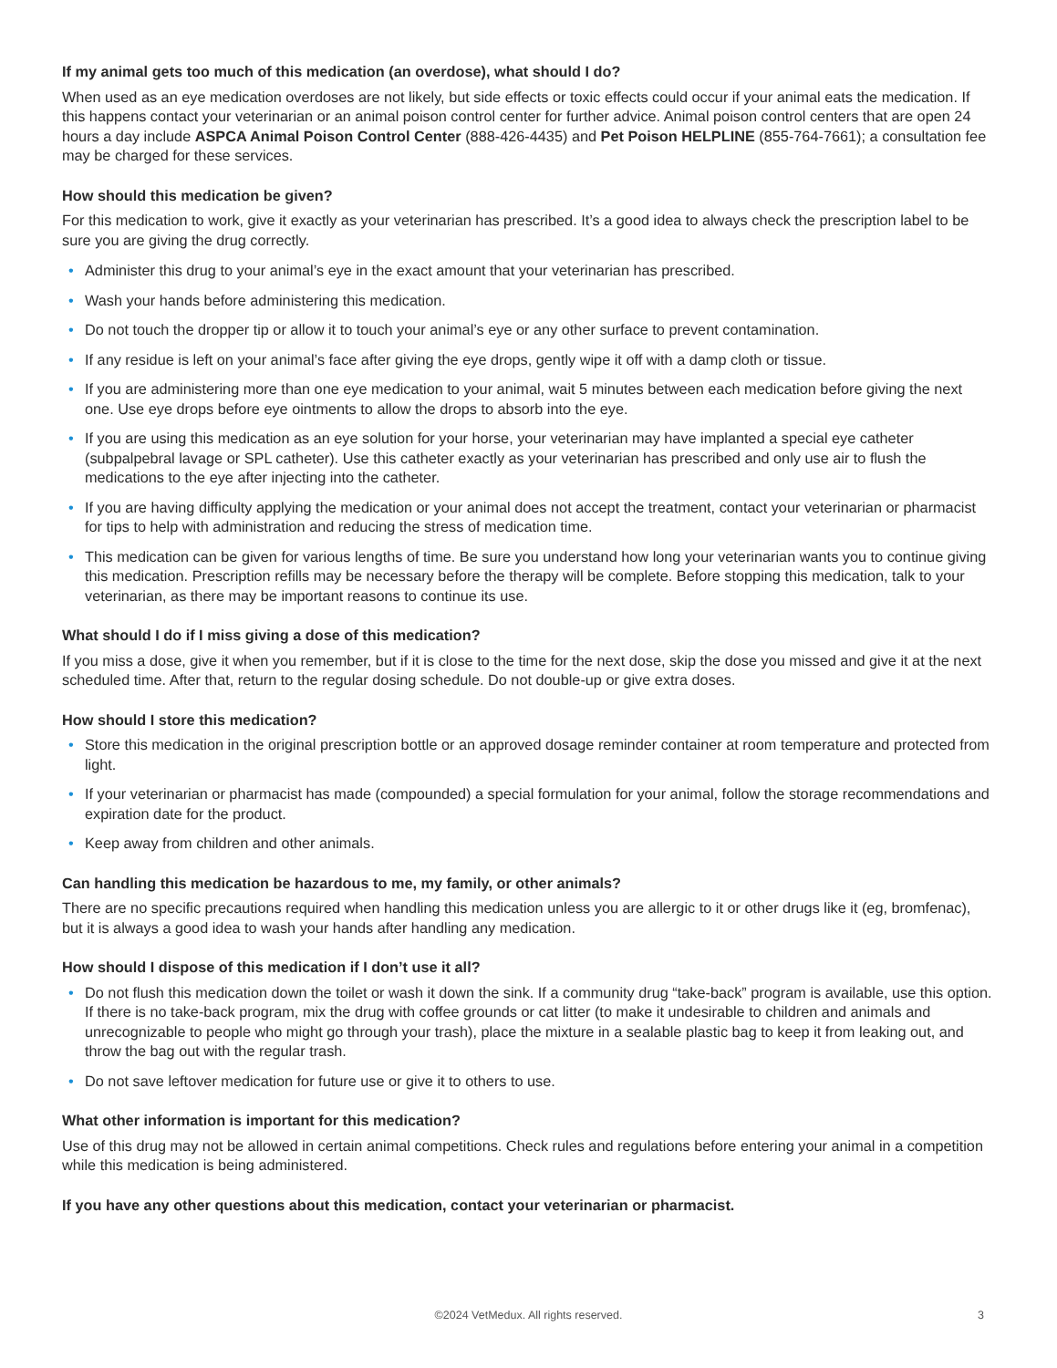If my animal gets too much of this medication (an overdose), what should I do?
When used as an eye medication overdoses are not likely, but side effects or toxic effects could occur if your animal eats the medication. If this happens contact your veterinarian or an animal poison control center for further advice. Animal poison control centers that are open 24 hours a day include ASPCA Animal Poison Control Center (888-426-4435) and Pet Poison HELPLINE (855-764-7661); a consultation fee may be charged for these services.
How should this medication be given?
For this medication to work, give it exactly as your veterinarian has prescribed. It’s a good idea to always check the prescription label to be sure you are giving the drug correctly.
• Administer this drug to your animal’s eye in the exact amount that your veterinarian has prescribed.
• Wash your hands before administering this medication.
• Do not touch the dropper tip or allow it to touch your animal’s eye or any other surface to prevent contamination.
• If any residue is left on your animal’s face after giving the eye drops, gently wipe it off with a damp cloth or tissue.
• If you are administering more than one eye medication to your animal, wait 5 minutes between each medication before giving the next one. Use eye drops before eye ointments to allow the drops to absorb into the eye.
• If you are using this medication as an eye solution for your horse, your veterinarian may have implanted a special eye catheter (subpalpebral lavage or SPL catheter). Use this catheter exactly as your veterinarian has prescribed and only use air to flush the medications to the eye after injecting into the catheter.
• If you are having difficulty applying the medication or your animal does not accept the treatment, contact your veterinarian or pharmacist for tips to help with administration and reducing the stress of medication time.
• This medication can be given for various lengths of time. Be sure you understand how long your veterinarian wants you to continue giving this medication. Prescription refills may be necessary before the therapy will be complete. Before stopping this medication, talk to your veterinarian, as there may be important reasons to continue its use.
What should I do if I miss giving a dose of this medication?
If you miss a dose, give it when you remember, but if it is close to the time for the next dose, skip the dose you missed and give it at the next scheduled time. After that, return to the regular dosing schedule. Do not double-up or give extra doses.
How should I store this medication?
• Store this medication in the original prescription bottle or an approved dosage reminder container at room temperature and protected from light.
• If your veterinarian or pharmacist has made (compounded) a special formulation for your animal, follow the storage recommendations and expiration date for the product.
• Keep away from children and other animals.
Can handling this medication be hazardous to me, my family, or other animals?
There are no specific precautions required when handling this medication unless you are allergic to it or other drugs like it (eg, bromfenac), but it is always a good idea to wash your hands after handling any medication.
How should I dispose of this medication if I don’t use it all?
• Do not flush this medication down the toilet or wash it down the sink. If a community drug “take-back” program is available, use this option. If there is no take-back program, mix the drug with coffee grounds or cat litter (to make it undesirable to children and animals and unrecognizable to people who might go through your trash), place the mixture in a sealable plastic bag to keep it from leaking out, and throw the bag out with the regular trash.
• Do not save leftover medication for future use or give it to others to use.
What other information is important for this medication?
Use of this drug may not be allowed in certain animal competitions. Check rules and regulations before entering your animal in a competition while this medication is being administered.
If you have any other questions about this medication, contact your veterinarian or pharmacist.
©2024 VetMedux. All rights reserved.
3